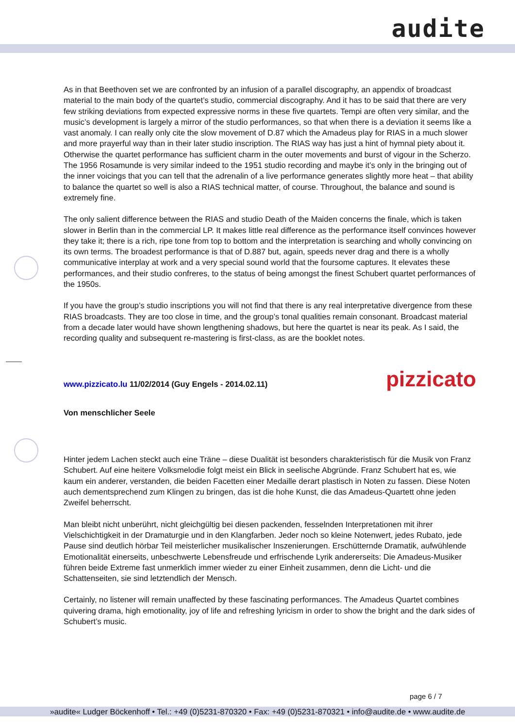audite
As in that Beethoven set we are confronted by an infusion of a parallel discography, an appendix of broadcast material to the main body of the quartet’s studio, commercial discography. And it has to be said that there are very few striking deviations from expected expressive norms in these five quartets. Tempi are often very similar, and the music’s development is largely a mirror of the studio performances, so that when there is a deviation it seems like a vast anomaly. I can really only cite the slow movement of D.87 which the Amadeus play for RIAS in a much slower and more prayerful way than in their later studio inscription. The RIAS way has just a hint of hymnal piety about it. Otherwise the quartet performance has sufficient charm in the outer movements and burst of vigour in the Scherzo. The 1956 Rosamunde is very similar indeed to the 1951 studio recording and maybe it’s only in the bringing out of the inner voicings that you can tell that the adrenalin of a live performance generates slightly more heat – that ability to balance the quartet so well is also a RIAS technical matter, of course. Throughout, the balance and sound is extremely fine.
The only salient difference between the RIAS and studio Death of the Maiden concerns the finale, which is taken slower in Berlin than in the commercial LP. It makes little real difference as the performance itself convinces however they take it; there is a rich, ripe tone from top to bottom and the interpretation is searching and wholly convincing on its own terms. The broadest performance is that of D.887 but, again, speeds never drag and there is a wholly communicative interplay at work and a very special sound world that the foursome captures. It elevates these performances, and their studio confreres, to the status of being amongst the finest Schubert quartet performances of the 1950s.
If you have the group’s studio inscriptions you will not find that there is any real interpretative divergence from these RIAS broadcasts. They are too close in time, and the group’s tonal qualities remain consonant. Broadcast material from a decade later would have shown lengthening shadows, but here the quartet is near its peak. As I said, the recording quality and subsequent re-mastering is first-class, as are the booklet notes.
pizzicato www.pizzicato.lu 11/02/2014 (Guy Engels - 2014.02.11)
Von menschlicher Seele
Hinter jedem Lachen steckt auch eine Träne – diese Dualität ist besonders charakteristisch für die Musik von Franz Schubert. Auf eine heitere Volksmelodie folgt meist ein Blick in seelische Abgründe. Franz Schubert hat es, wie kaum ein anderer, verstanden, die beiden Facetten einer Medaille derart plastisch in Noten zu fassen. Diese Noten auch dementsprechend zum Klingen zu bringen, das ist die hohe Kunst, die das Amadeus-Quartett ohne jeden Zweifel beherrscht.
Man bleibt nicht unberührt, nicht gleichgültig bei diesen packenden, fesselnden Interpretationen mit ihrer Vielschichtigkeit in der Dramaturgie und in den Klangfarben. Jeder noch so kleine Notenwert, jedes Rubato, jede Pause sind deutlich hörbar Teil meisterlicher musikalischer Inszenierungen. Erschütternde Dramatik, aufwühlende Emotionalität einerseits, unbeschwerte Lebensfreude und erfrischende Lyrik andererseits: Die Amadeus-Musiker führen beide Extreme fast unmerklich immer wieder zu einer Einheit zusammen, denn die Licht- und die Schattenseiten, sie sind letztendlich der Mensch.
Certainly, no listener will remain unaffected by these fascinating performances. The Amadeus Quartet combines quivering drama, high emotionality, joy of life and refreshing lyricism in order to show the bright and the dark sides of Schubert’s music.
page 6 / 7
»audite« Ludger Böckenhoff • Tel.: +49 (0)5231-870320 • Fax: +49 (0)5231-870321 • info@audite.de • www.audite.de